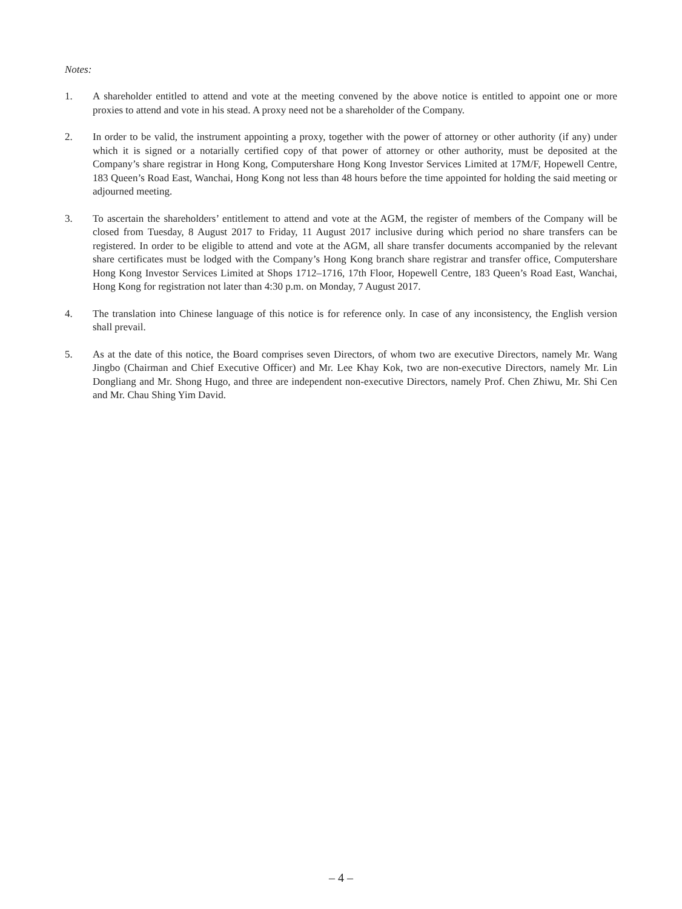Notes:
1. A shareholder entitled to attend and vote at the meeting convened by the above notice is entitled to appoint one or more proxies to attend and vote in his stead. A proxy need not be a shareholder of the Company.
2. In order to be valid, the instrument appointing a proxy, together with the power of attorney or other authority (if any) under which it is signed or a notarially certified copy of that power of attorney or other authority, must be deposited at the Company’s share registrar in Hong Kong, Computershare Hong Kong Investor Services Limited at 17M/F, Hopewell Centre, 183 Queen’s Road East, Wanchai, Hong Kong not less than 48 hours before the time appointed for holding the said meeting or adjourned meeting.
3. To ascertain the shareholders’ entitlement to attend and vote at the AGM, the register of members of the Company will be closed from Tuesday, 8 August 2017 to Friday, 11 August 2017 inclusive during which period no share transfers can be registered. In order to be eligible to attend and vote at the AGM, all share transfer documents accompanied by the relevant share certificates must be lodged with the Company’s Hong Kong branch share registrar and transfer office, Computershare Hong Kong Investor Services Limited at Shops 1712–1716, 17th Floor, Hopewell Centre, 183 Queen’s Road East, Wanchai, Hong Kong for registration not later than 4:30 p.m. on Monday, 7 August 2017.
4. The translation into Chinese language of this notice is for reference only. In case of any inconsistency, the English version shall prevail.
5. As at the date of this notice, the Board comprises seven Directors, of whom two are executive Directors, namely Mr. Wang Jingbo (Chairman and Chief Executive Officer) and Mr. Lee Khay Kok, two are non-executive Directors, namely Mr. Lin Dongliang and Mr. Shong Hugo, and three are independent non-executive Directors, namely Prof. Chen Zhiwu, Mr. Shi Cen and Mr. Chau Shing Yim David.
– 4 –